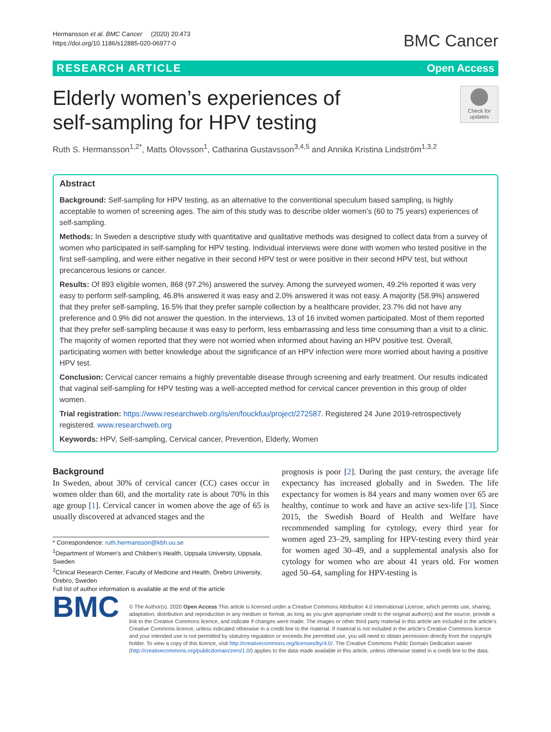Hermansson et al. BMC Cancer (2020) 20:473
https://doi.org/10.1186/s12885-020-06977-0
BMC Cancer
RESEARCH ARTICLE Open Access
Elderly women’s experiences of
self-sampling for HPV testing
Check for updates
Ruth S. Hermansson<sup>1,2*</sup>, Matts Olovsson<sup>1</sup>, Catharina Gustavsson<sup>3,4,5</sup> and Annika Kristina Lindström<sup>1,3,2</sup>
Abstract
Background: Self-sampling for HPV testing, as an alternative to the conventional speculum based sampling, is highly acceptable to women of screening ages. The aim of this study was to describe older women’s (60 to 75 years) experiences of self-sampling.
Methods: In Sweden a descriptive study with quantitative and qualitative methods was designed to collect data from a survey of women who participated in self-sampling for HPV testing. Individual interviews were done with women who tested positive in the first self-sampling, and were either negative in their second HPV test or were positive in their second HPV test, but without precancerous lesions or cancer.
Results: Of 893 eligible women, 868 (97.2%) answered the survey. Among the surveyed women, 49.2% reported it was very easy to perform self-sampling, 46.8% answered it was easy and 2.0% answered it was not easy. A majority (58.9%) answered that they prefer self-sampling, 16.5% that they prefer sample collection by a healthcare provider, 23.7% did not have any preference and 0.9% did not answer the question. In the interviews, 13 of 16 invited women participated. Most of them reported that they prefer self-sampling because it was easy to perform, less embarrassing and less time consuming than a visit to a clinic. The majority of women reported that they were not worried when informed about having an HPV positive test. Overall, participating women with better knowledge about the significance of an HPV infection were more worried about having a positive HPV test.
Conclusion: Cervical cancer remains a highly preventable disease through screening and early treatment. Our results indicated that vaginal self-sampling for HPV testing was a well-accepted method for cervical cancer prevention in this group of older women.
Trial registration: https://www.researchweb.org/is/en/fouckfuu/project/272587. Registered 24 June 2019-retrospectively registered. www.researchweb.org
Keywords: HPV, Self-sampling, Cervical cancer, Prevention, Elderly, Women
Background
In Sweden, about 30% of cervical cancer (CC) cases occur in women older than 60, and the mortality rate is about 70% in this age group [1]. Cervical cancer in women above the age of 65 is usually discovered at advanced stages and the
* Correspondence: ruth.hermansson@kbh.uu.se
<sup>1</sup> Department of Women’s and Children’s Health, Uppsala University, Uppsala, Sweden
<sup>2</sup> Clinical Research Center, Faculty of Medicine and Health, Örebro University, Örebro, Sweden
Full list of author information is available at the end of the article
prognosis is poor [2]. During the past century, the average life expectancy has increased globally and in Sweden. The life expectancy for women is 84 years and many women over 65 are healthy, continue to work and have an active sex-life [3]. Since 2015, the Swedish Board of Health and Welfare have recommended sampling for cytology, every third year for women aged 23–29, sampling for HPV-testing every third year for women aged 30–49, and a supplemental analysis also for cytology for women who are about 41 years old. For women aged 50–64, sampling for HPV-testing is
BMC
© The Author(s). 2020 Open Access This article is licensed under a Creative Commons Attribution 4.0 International License, which permits use, sharing, adaptation, distribution and reproduction in any medium or format, as long as you give appropriate credit to the original author(s) and the source, provide a link to the Creative Commons licence, and indicate if changes were made. The images or other third party material in this article are included in the article's Creative Commons licence, unless indicated otherwise in a credit line to the material. If material is not included in the article's Creative Commons licence and your intended use is not permitted by statutory regulation or exceeds the permitted use, you will need to obtain permission directly from the copyright holder. To view a copy of this licence, visit http://creativecommons.org/licenses/by/4.0/. The Creative Commons Public Domain Dedication waiver (http://creativecommons.org/publicdomain/zero/1.0/) applies to the data made available in this article, unless otherwise stated in a credit line to the data.